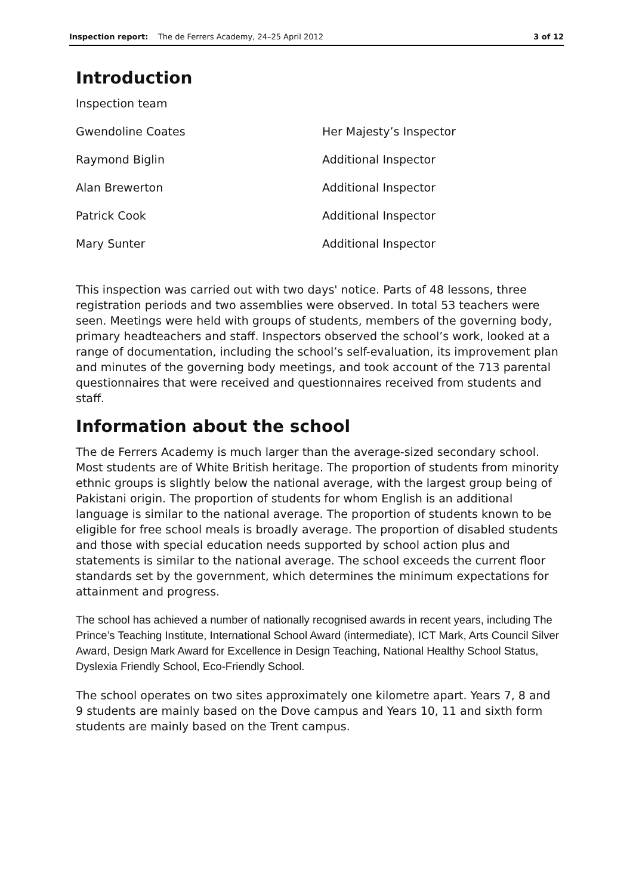Inspection report: The de Ferrers Academy, 24–25 April 2012 3 of 12
Introduction
| Inspection team | |
| Gwendoline Coates | Her Majesty’s Inspector |
| Raymond Biglin | Additional Inspector |
| Alan Brewerton | Additional Inspector |
| Patrick Cook | Additional Inspector |
| Mary Sunter | Additional Inspector |
This inspection was carried out with two days' notice. Parts of 48 lessons, three registration periods and two assemblies were observed. In total 53 teachers were seen. Meetings were held with groups of students, members of the governing body, primary headteachers and staff. Inspectors observed the school’s work, looked at a range of documentation, including the school’s self-evaluation, its improvement plan and minutes of the governing body meetings, and took account of the 713 parental questionnaires that were received and questionnaires received from students and staff.
Information about the school
The de Ferrers Academy is much larger than the average-sized secondary school. Most students are of White British heritage. The proportion of students from minority ethnic groups is slightly below the national average, with the largest group being of Pakistani origin. The proportion of students for whom English is an additional language is similar to the national average. The proportion of students known to be eligible for free school meals is broadly average. The proportion of disabled students and those with special education needs supported by school action plus and statements is similar to the national average. The school exceeds the current floor standards set by the government, which determines the minimum expectations for attainment and progress.
The school has achieved a number of nationally recognised awards in recent years, including The Prince’s Teaching Institute, International School Award (intermediate), ICT Mark, Arts Council Silver Award, Design Mark Award for Excellence in Design Teaching, National Healthy School Status, Dyslexia Friendly School, Eco-Friendly School.
The school operates on two sites approximately one kilometre apart. Years 7, 8 and 9 students are mainly based on the Dove campus and Years 10, 11 and sixth form students are mainly based on the Trent campus.